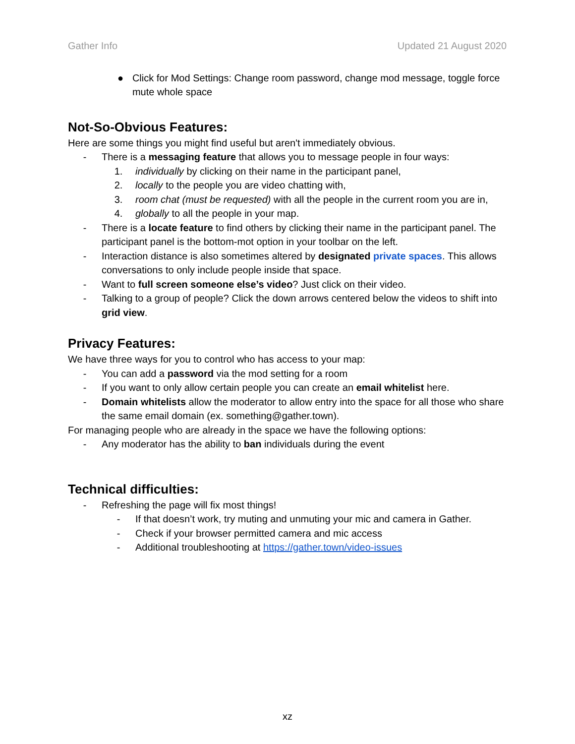Gather Info Updated 21 August 2020
● Click for Mod Settings: Change room password, change mod message, toggle force mute whole space
Not-So-Obvious Features:
Here are some things you might find useful but aren't immediately obvious.
- There is a messaging feature that allows you to message people in four ways:
1. individually by clicking on their name in the participant panel,
2. locally to the people you are video chatting with,
3. room chat (must be requested) with all the people in the current room you are in,
4. globally to all the people in your map.
- There is a locate feature to find others by clicking their name in the participant panel. The participant panel is the bottom-mot option in your toolbar on the left.
- Interaction distance is also sometimes altered by designated private spaces. This allows conversations to only include people inside that space.
- Want to full screen someone else’s video? Just click on their video.
- Talking to a group of people? Click the down arrows centered below the videos to shift into grid view.
Privacy Features:
We have three ways for you to control who has access to your map:
- You can add a password via the mod setting for a room
- If you want to only allow certain people you can create an email whitelist here.
- Domain whitelists allow the moderator to allow entry into the space for all those who share the same email domain (ex. something@gather.town).
For managing people who are already in the space we have the following options:
- Any moderator has the ability to ban individuals during the event
Technical difficulties:
- Refreshing the page will fix most things!
- If that doesn’t work, try muting and unmuting your mic and camera in Gather.
- Check if your browser permitted camera and mic access
- Additional troubleshooting at https://gather.town/video-issues
xz